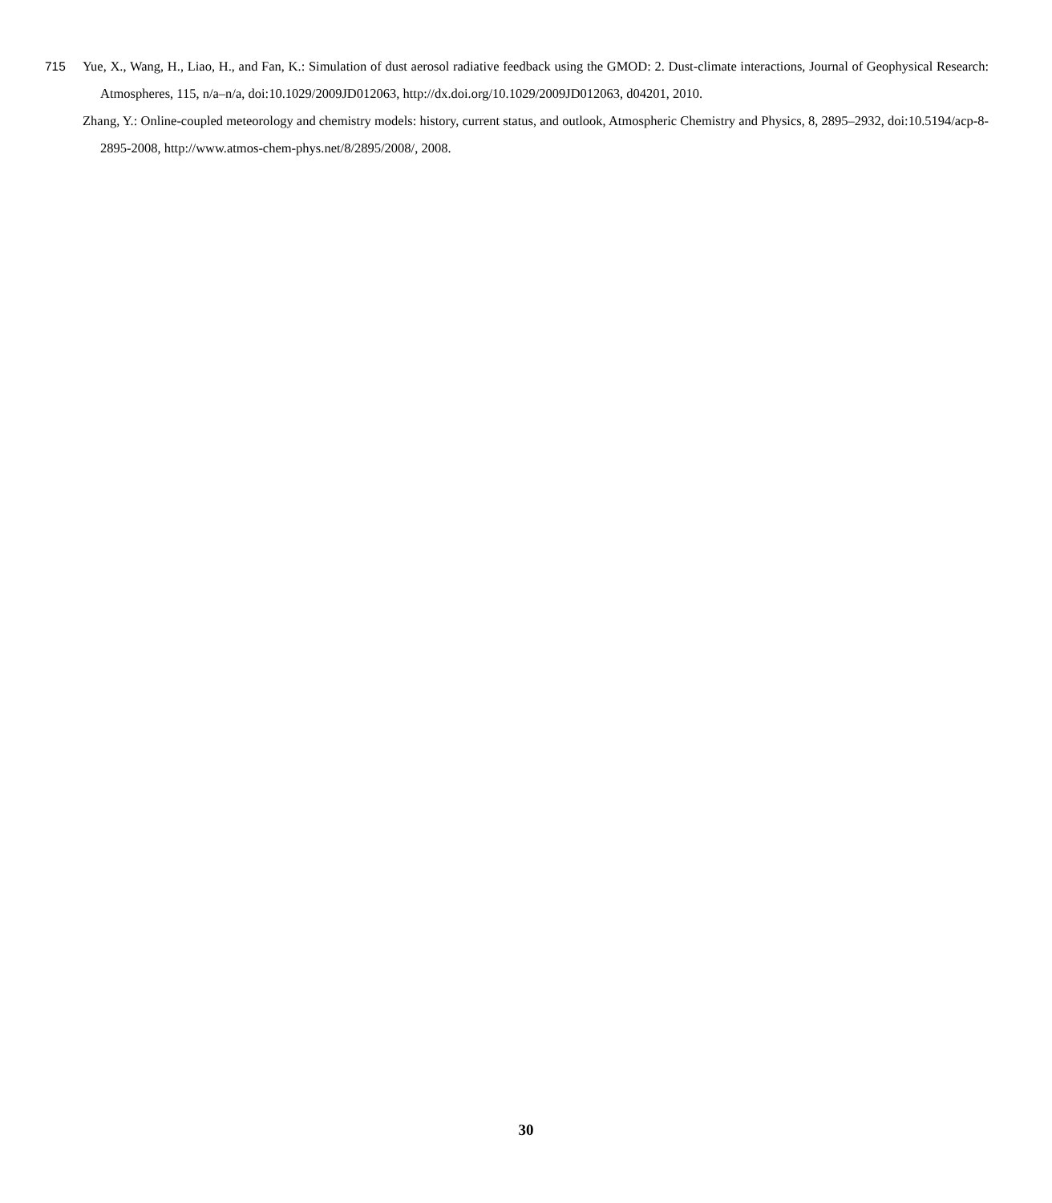715 Yue, X., Wang, H., Liao, H., and Fan, K.: Simulation of dust aerosol radiative feedback using the GMOD: 2. Dust-climate interactions, Journal of Geophysical Research: Atmospheres, 115, n/a–n/a, doi:10.1029/2009JD012063, http://dx.doi.org/10.1029/2009JD012063, d04201, 2010.
Zhang, Y.: Online-coupled meteorology and chemistry models: history, current status, and outlook, Atmospheric Chemistry and Physics, 8, 2895–2932, doi:10.5194/acp-8-2895-2008, http://www.atmos-chem-phys.net/8/2895/2008/, 2008.
30